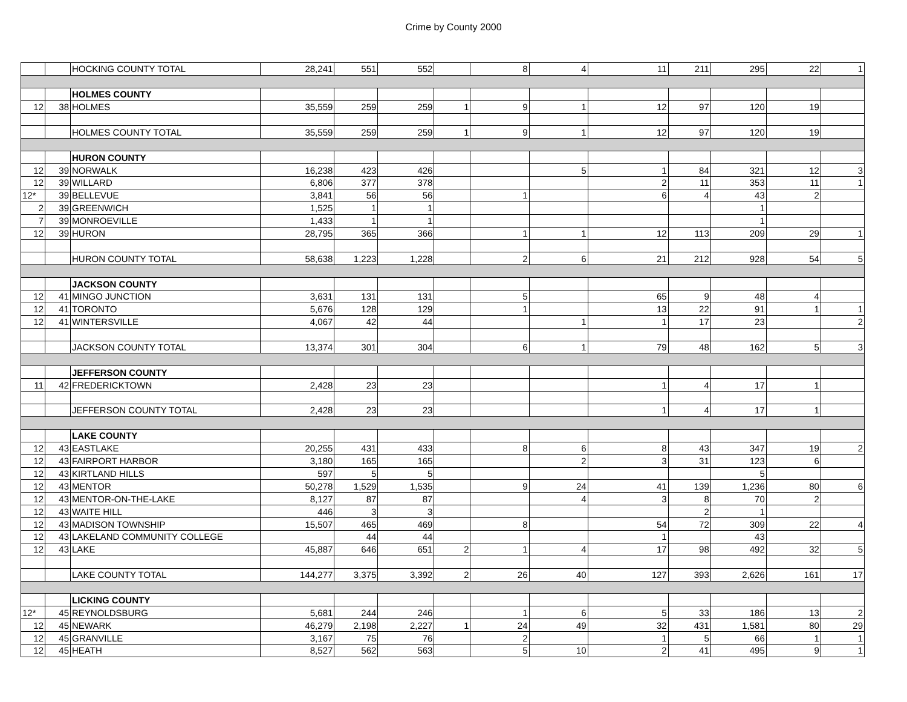Crime by County 2000
| | | HOCKING COUNTY TOTAL | 28,241 | 551 | 552 | | 8 | 4 | 11 | 211 | 295 | 22 | 1 |
| | | HOLMES COUNTY | | | | | | | | | | | |
| 12 | 38 | HOLMES | 35,559 | 259 | 259 | 1 | 9 | 1 | 12 | 97 | 120 | 19 | |
| | | HOLMES COUNTY TOTAL | 35,559 | 259 | 259 | 1 | 9 | 1 | 12 | 97 | 120 | 19 | |
| | | HURON COUNTY | | | | | | | | | | | |
| 12 | 39 | NORWALK | 16,238 | 423 | 426 | | | 5 | 1 | 84 | 321 | 12 | 3 |
| 12 | 39 | WILLARD | 6,806 | 377 | 378 | | | | 2 | 11 | 353 | 11 | 1 |
| 12* | 39 | BELLEVUE | 3,841 | 56 | 56 | | 1 | | 6 | 4 | 43 | 2 | |
| 2 | 39 | GREENWICH | 1,525 | 1 | 1 | | | | | | 1 | | |
| 7 | 39 | MONROEVILLE | 1,433 | 1 | 1 | | | | | | 1 | | |
| 12 | 39 | HURON | 28,795 | 365 | 366 | | 1 | 1 | 12 | 113 | 209 | 29 | 1 |
| | | HURON COUNTY TOTAL | 58,638 | 1,223 | 1,228 | | 2 | 6 | 21 | 212 | 928 | 54 | 5 |
| | | JACKSON COUNTY | | | | | | | | | | | |
| 12 | 41 | MINGO JUNCTION | 3,631 | 131 | 131 | | 5 | | 65 | 9 | 48 | 4 | |
| 12 | 41 | TORONTO | 5,676 | 128 | 129 | | 1 | | 13 | 22 | 91 | 1 | 1 |
| 12 | 41 | WINTERSVILLE | 4,067 | 42 | 44 | | | 1 | 1 | 17 | 23 | | 2 |
| | | JACKSON COUNTY TOTAL | 13,374 | 301 | 304 | | 6 | 1 | 79 | 48 | 162 | 5 | 3 |
| | | JEFFERSON COUNTY | | | | | | | | | | | |
| 11 | 42 | FREDERICKTOWN | 2,428 | 23 | 23 | | | | 1 | 4 | 17 | 1 | |
| | | JEFFERSON COUNTY TOTAL | 2,428 | 23 | 23 | | | | 1 | 4 | 17 | 1 | |
| | | LAKE COUNTY | | | | | | | | | | | |
| 12 | 43 | EASTLAKE | 20,255 | 431 | 433 | | 8 | 6 | 8 | 43 | 347 | 19 | 2 |
| 12 | 43 | FAIRPORT HARBOR | 3,180 | 165 | 165 | | | 2 | 3 | 31 | 123 | 6 | |
| 12 | 43 | KIRTLAND HILLS | 597 | 5 | 5 | | | | | | 5 | | |
| 12 | 43 | MENTOR | 50,278 | 1,529 | 1,535 | | 9 | 24 | 41 | 139 | 1,236 | 80 | 6 |
| 12 | 43 | MENTOR-ON-THE-LAKE | 8,127 | 87 | 87 | | | 4 | 3 | 8 | 70 | 2 | |
| 12 | 43 | WAITE HILL | 446 | 3 | 3 | | | | | 2 | 1 | | |
| 12 | 43 | MADISON TOWNSHIP | 15,507 | 465 | 469 | | 8 | | 54 | 72 | 309 | 22 | 4 |
| 12 | 43 | LAKELAND COMMUNITY COLLEGE | | 44 | 44 | | | | 1 | | 43 | | |
| 12 | 43 | LAKE | 45,887 | 646 | 651 | 2 | 1 | 4 | 17 | 98 | 492 | 32 | 5 |
| | | LAKE COUNTY TOTAL | 144,277 | 3,375 | 3,392 | 2 | 26 | 40 | 127 | 393 | 2,626 | 161 | 17 |
| | | LICKING COUNTY | | | | | | | | | | | |
| 12* | 45 | REYNOLDSBURG | 5,681 | 244 | 246 | | 1 | 6 | 5 | 33 | 186 | 13 | 2 |
| 12 | 45 | NEWARK | 46,279 | 2,198 | 2,227 | 1 | 24 | 49 | 32 | 431 | 1,581 | 80 | 29 |
| 12 | 45 | GRANVILLE | 3,167 | 75 | 76 | | 2 | | 1 | 5 | 66 | 1 | 1 |
| 12 | 45 | HEATH | 8,527 | 562 | 563 | | 5 | 10 | 2 | 41 | 495 | 9 | 1 |